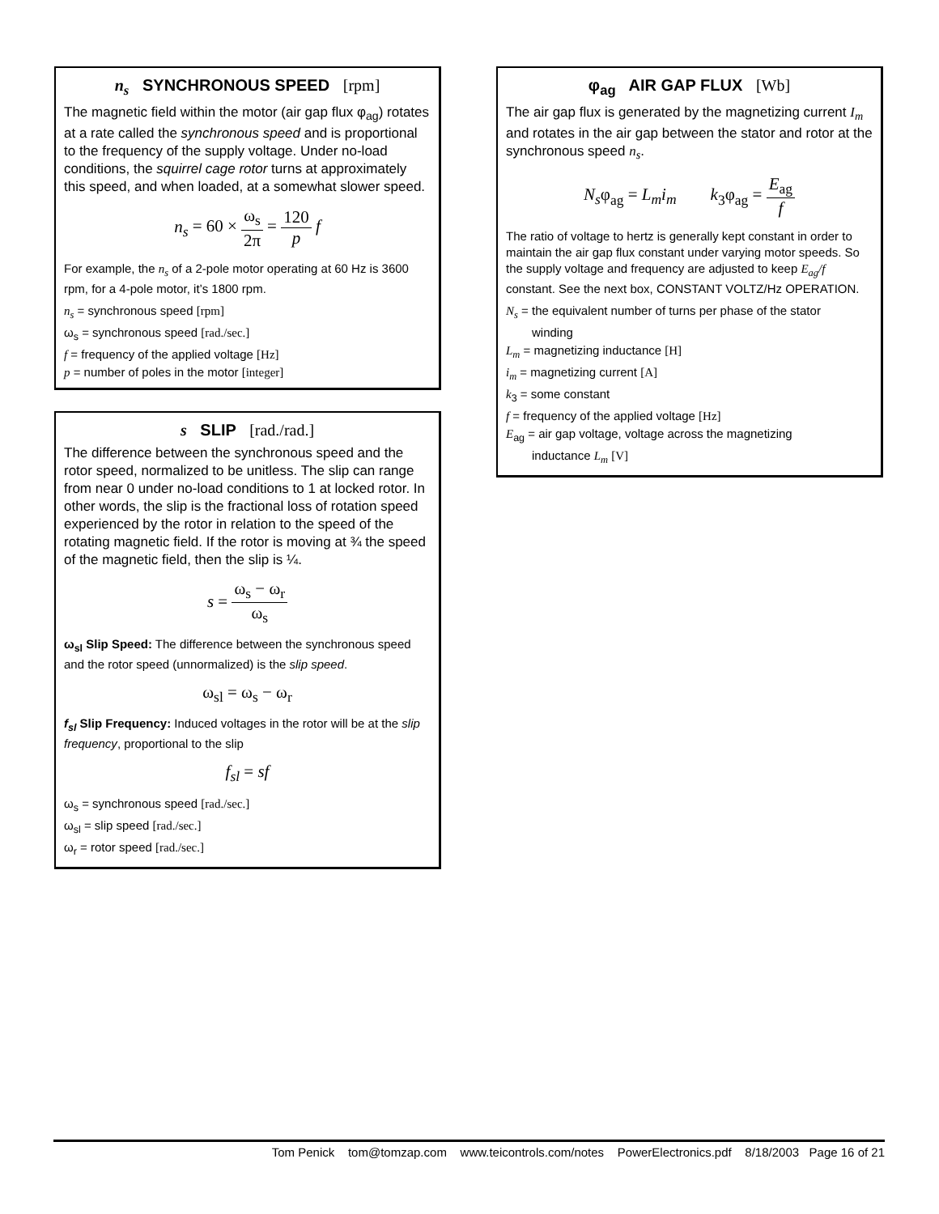n<sub>s</sub> SYNCHRONOUS SPEED [rpm]
The magnetic field within the motor (air gap flux φ<sub>ag</sub>) rotates at a rate called the synchronous speed and is proportional to the frequency of the supply voltage. Under no-load conditions, the squirrel cage rotor turns at approximately this speed, and when loaded, at a somewhat slower speed.
n<sub>s</sub> = 60 × ω<sub>s</sub> 2π = 120 p f
For example, the n<sub>s</sub> of a 2-pole motor operating at 60 Hz is 3600 rpm, for a 4-pole motor, it’s 1800 rpm.
n<sub>s</sub> = synchronous speed [rpm]
ω<sub>s</sub> = synchronous speed [rad./sec.]
f = frequency of the applied voltage [Hz]
p = number of poles in the motor [integer]
s SLIP [rad./rad.]
The difference between the synchronous speed and the rotor speed, normalized to be unitless. The slip can range from near 0 under no-load conditions to 1 at locked rotor. In other words, the slip is the fractional loss of rotation speed experienced by the rotor in relation to the speed of the rotating magnetic field. If the rotor is moving at ¾ the speed of the magnetic field, then the slip is ¼.
s = ω<sub>s</sub> − ω<sub>r</sub> ω<sub>s</sub>
ω<sub>sl</sub> Slip Speed: The difference between the synchronous speed and the rotor speed (unnormalized) is the slip speed.
ω<sub>sl</sub> = ω<sub>s</sub> − ω<sub>r</sub>
f<sub>sl</sub> Slip Frequency: Induced voltages in the rotor will be at the slip frequency, proportional to the slip
f<sub>sl</sub> = sf
ω<sub>s</sub> = synchronous speed [rad./sec.]
ω<sub>sl</sub> = slip speed [rad./sec.]
ω<sub>r</sub> = rotor speed [rad./sec.]
φ<sub>ag</sub> AIR GAP FLUX [Wb]
The air gap flux is generated by the magnetizing current I<sub>m</sub> and rotates in the air gap between the stator and rotor at the synchronous speed n<sub>s</sub>.
N<sub>s</sub>φ<sub>ag</sub> = L<sub>m</sub>i<sub>m</sub> k<sub>3</sub>φ<sub>ag</sub> = E<sub>ag</sub> f
The ratio of voltage to hertz is generally kept constant in order to maintain the air gap flux constant under varying motor speeds. So the supply voltage and frequency are adjusted to keep E<sub>ag</sub>/f constant. See the next box, CONSTANT VOLTZ/Hz OPERATION.
N<sub>s</sub> = the equivalent number of turns per phase of the stator
winding
L<sub>m</sub> = magnetizing inductance [H]
i<sub>m</sub> = magnetizing current [A]
k<sub>3</sub> = some constant
f = frequency of the applied voltage [Hz]
E<sub>ag</sub> = air gap voltage, voltage across the magnetizing
inductance L<sub>m</sub> [V]
Tom Penick tom@tomzap.com www.teicontrols.com/notes PowerElectronics.pdf 8/18/2003 Page 16 of 21